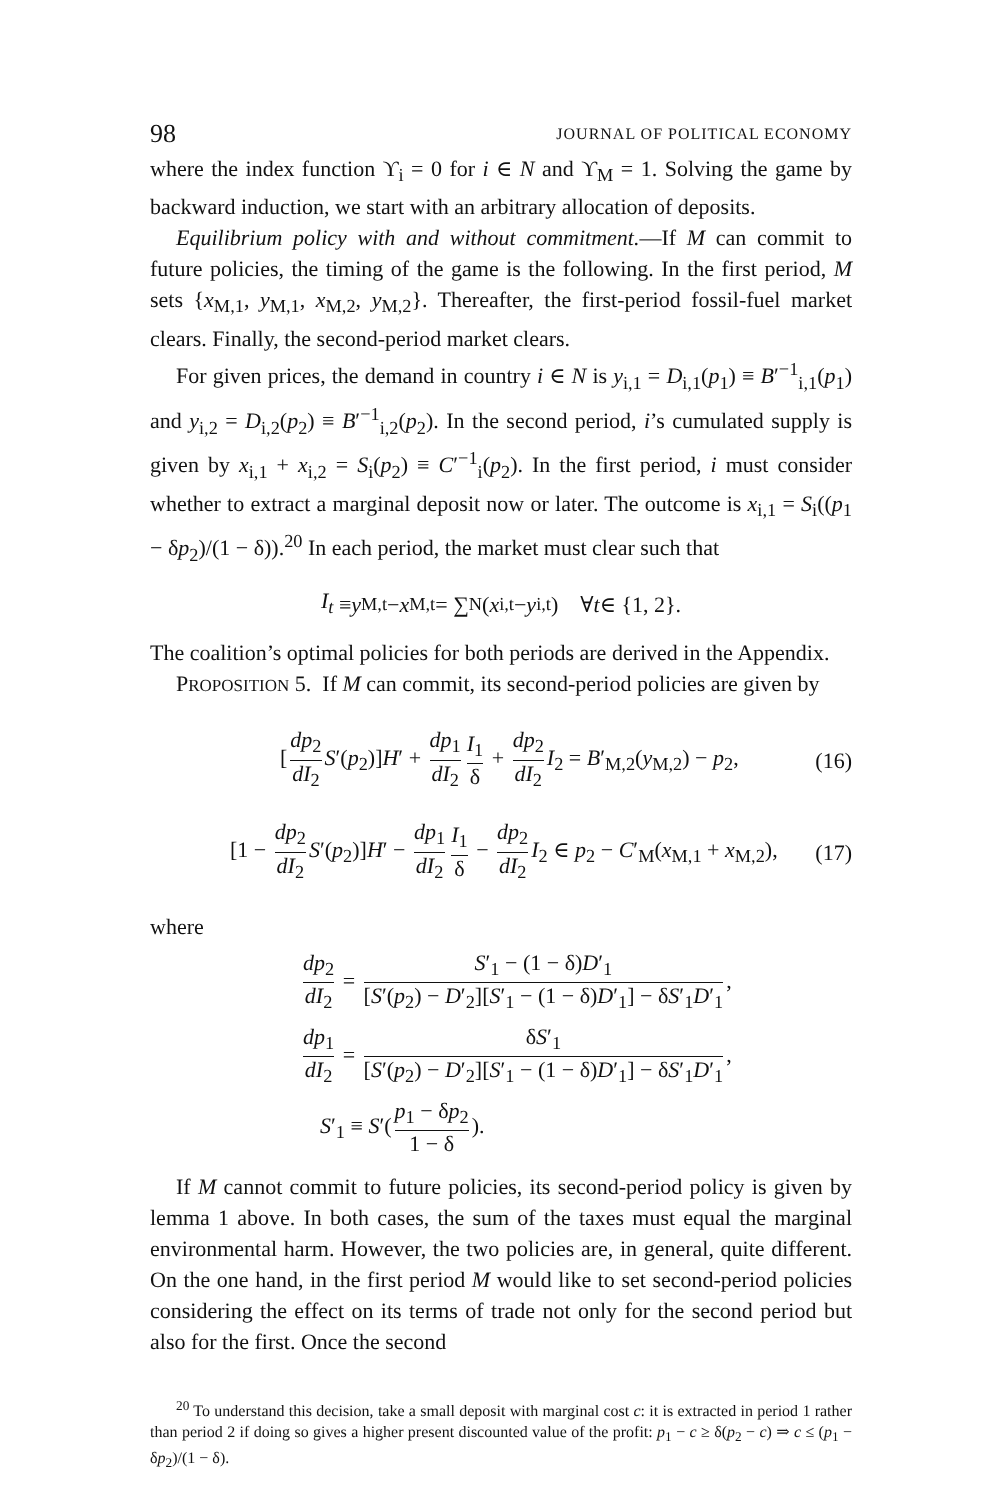98 JOURNAL OF POLITICAL ECONOMY
where the index function ϒ<sub>i</sub> = 0 for i ∈ N and ϒ<sub>M</sub> = 1. Solving the game by backward induction, we start with an arbitrary allocation of deposits.
Equilibrium policy with and without commitment.—If M can commit to future policies, the timing of the game is the following. In the first period, M sets {x<sub>M,1</sub>, y<sub>M,1</sub>, x<sub>M,2</sub>, y<sub>M,2</sub>}. Thereafter, the first-period fossil-fuel market clears. Finally, the second-period market clears.
For given prices, the demand in country i ∈ N is y<sub>i,1</sub> = D<sub>i,1</sub>(p<sub>1</sub>) ≡ B′<sup>−1</sup><sub>i,1</sub>(p<sub>1</sub>) and y<sub>i,2</sub> = D<sub>i,2</sub>(p<sub>2</sub>) ≡ B′<sup>−1</sup><sub>i,2</sub>(p<sub>2</sub>). In the second period, i’s cumulated supply is given by x<sub>i,1</sub> + x<sub>i,2</sub> = S<sub>i</sub>(p<sub>2</sub>) ≡ C′<sup>−1</sup><sub>i</sub>(p<sub>2</sub>). In the first period, i must consider whether to extract a marginal deposit now or later. The outcome is x<sub>i,1</sub> = S<sub>i</sub>((p<sub>1</sub> − δp<sub>2</sub>)/(1 − δ)).<sup>20</sup> In each period, the market must clear such that
I<sub>t</sub> ≡ y<sub>M,t</sub> − x<sub>M,t</sub> = ∑<sub>N</sub> (x<sub>i,t</sub> − y<sub>i,t</sub>) ∀ t ∈ {1, 2}.
The coalition’s optimal policies for both periods are derived in the Appendix.
PROPOSITION 5. If M can commit, its second-period policies are given by
[dp<sub>2</sub> dI<sub>2</sub> S′(p<sub>2</sub>)]H′ + dp<sub>1</sub> dI<sub>2</sub> I<sub>1</sub> δ + dp<sub>2</sub> dI<sub>2</sub> I<sub>2</sub> = B′<sub>M,2</sub>(y<sub>M,2</sub>) − p<sub>2</sub>, (16)
[1 − dp<sub>2</sub> dI<sub>2</sub> S′(p<sub>2</sub>)]H′ − dp<sub>1</sub> dI<sub>2</sub> I<sub>1</sub> δ − dp<sub>2</sub> dI<sub>2</sub> I<sub>2</sub> ∈ p<sub>2</sub> − C′<sub>M</sub>(x<sub>M,1</sub> + x<sub>M,2</sub>), (17)
where
dp<sub>2</sub> dI<sub>2</sub> = S′<sub>1</sub> − (1 − δ)D′<sub>1</sub> [S′(p<sub>2</sub>) − D′<sub>2</sub>][S′<sub>1</sub> − (1 − δ)D′<sub>1</sub>] − δS′<sub>1</sub>D′<sub>1</sub>,
dp<sub>1</sub> dI<sub>2</sub> = δS′<sub>1</sub> [S′(p<sub>2</sub>) − D′<sub>2</sub>][S′<sub>1</sub> − (1 − δ)D′<sub>1</sub>] − δS′<sub>1</sub>D′<sub>1</sub>,
S′<sub>1</sub> ≡ S′(p<sub>1</sub> − δp<sub>2</sub> 1 − δ).
If M cannot commit to future policies, its second-period policy is given by lemma 1 above. In both cases, the sum of the taxes must equal the marginal environmental harm. However, the two policies are, in general, quite different. On the one hand, in the first period M would like to set second-period policies considering the effect on its terms of trade not only for the second period but also for the first. Once the second
<sup>20</sup> To understand this decision, take a small deposit with marginal cost c: it is extracted in period 1 rather than period 2 if doing so gives a higher present discounted value of the profit: p<sub>1</sub> − c ≥ δ(p<sub>2</sub> − c) ⇒ c ≤ (p<sub>1</sub> − δp<sub>2</sub>)/(1 − δ).